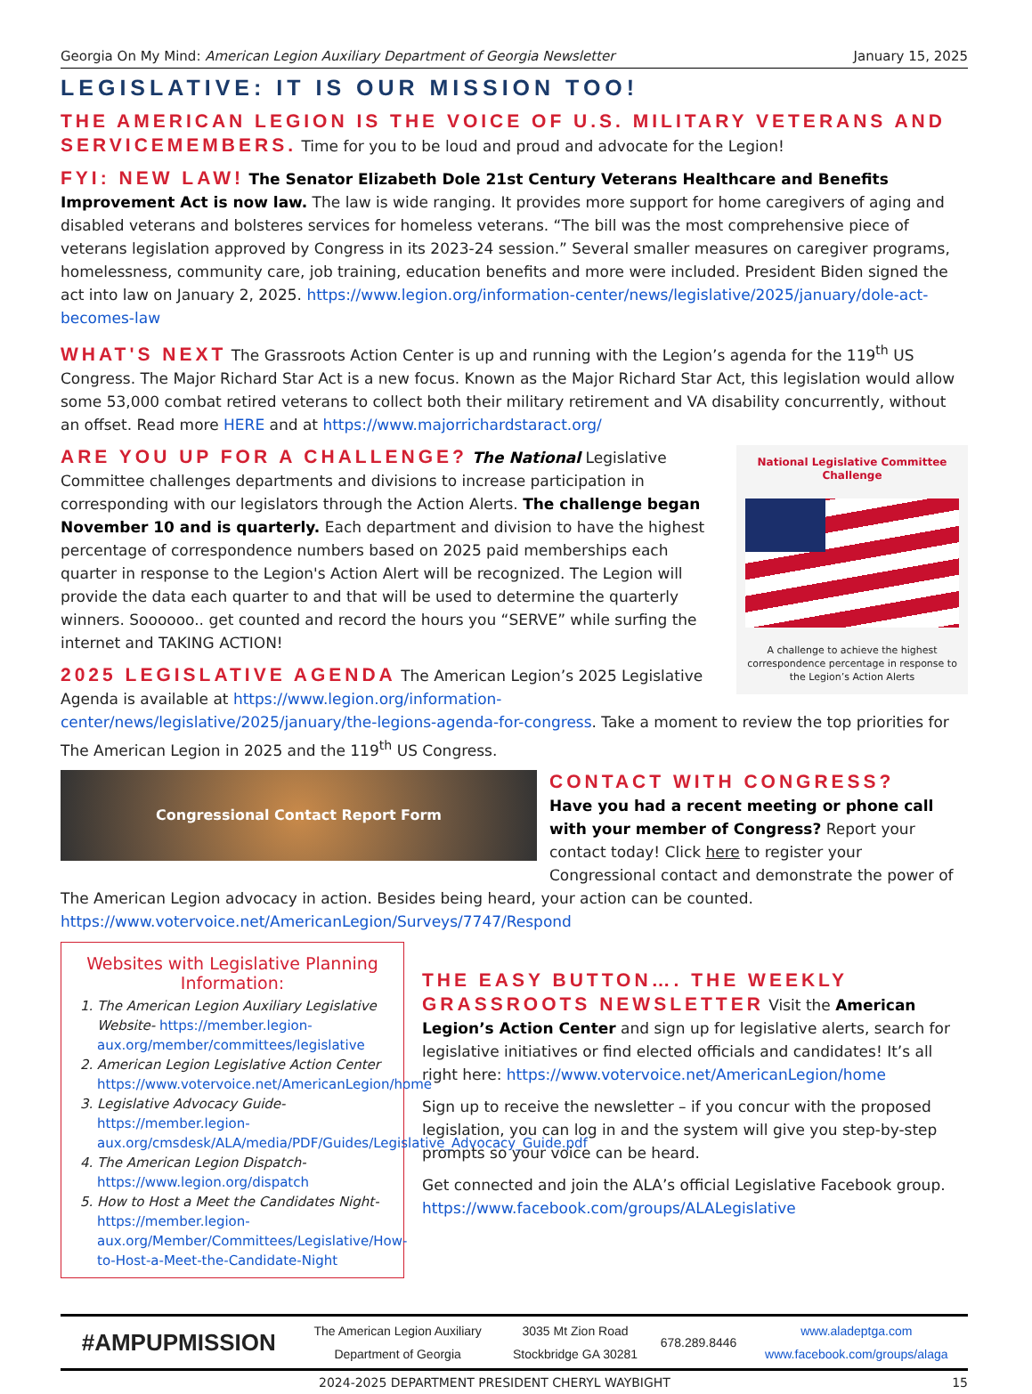Georgia On My Mind: American Legion Auxiliary Department of Georgia Newsletter January 15, 2025
LEGISLATIVE: IT IS OUR MISSION TOO!
THE AMERICAN LEGION IS THE VOICE OF U.S. MILITARY VETERANS AND SERVICEMEMBERS. Time for you to be loud and proud and advocate for the Legion!
FYI: NEW LAW! The Senator Elizabeth Dole 21st Century Veterans Healthcare and Benefits Improvement Act is now law. The law is wide ranging. It provides more support for home caregivers of aging and disabled veterans and bolsteres services for homeless veterans. “The bill was the most comprehensive piece of veterans legislation approved by Congress in its 2023-24 session.” Several smaller measures on caregiver programs, homelessness, community care, job training, education benefits and more were included. President Biden signed the act into law on January 2, 2025. https://www.legion.org/information-center/news/legislative/2025/january/dole-act-becomes-law
WHAT'S NEXT The Grassroots Action Center is up and running with the Legion’s agenda for the 119<sup>th</sup> US Congress. The Major Richard Star Act is a new focus. Known as the Major Richard Star Act, this legislation would allow some 53,000 combat retired veterans to collect both their military retirement and VA disability concurrently, without an offset. Read more HERE and at https://www.majorrichardstaract.org/
National Legislative Committee Challenge
A challenge to achieve the highest correspondence percentage in response to the Legion’s Action Alerts
ARE YOU UP FOR A CHALLENGE? The National Legislative Committee challenges departments and divisions to increase participation in corresponding with our legislators through the Action Alerts. The challenge began November 10 and is quarterly. Each department and division to have the highest percentage of correspondence numbers based on 2025 paid memberships each quarter in response to the Legion's Action Alert will be recognized. The Legion will provide the data each quarter to and that will be used to determine the quarterly winners. Soooooo.. get counted and record the hours you “SERVE” while surfing the internet and TAKING ACTION!
2025 LEGISLATIVE AGENDA The American Legion’s 2025 Legislative Agenda is available at https://www.legion.org/information-center/news/legislative/2025/january/the-legions-agenda-for-congress. Take a moment to review the top priorities for The American Legion in 2025 and the 119<sup>th</sup> US Congress.
Congressional Contact Report Form
CONTACT WITH CONGRESS?
Have you had a recent meeting or phone call with your member of Congress? Report your contact today! Click here to register your Congressional contact and demonstrate the power of The American Legion advocacy in action. Besides being heard, your action can be counted. https://www.votervoice.net/AmericanLegion/Surveys/7747/Respond
Websites with Legislative Planning Information:
1. The American Legion Auxiliary Legislative Website- https://member.legion-aux.org/member/committees/legislative
2. American Legion Legislative Action Center https://www.votervoice.net/AmericanLegion/home
3. Legislative Advocacy Guide- https://member.legion-aux.org/cmsdesk/ALA/media/PDF/Guides/Legislative_Advocacy_Guide.pdf
4. The American Legion Dispatch- https://www.legion.org/dispatch
5. How to Host a Meet the Candidates Night- https://member.legion-aux.org/Member/Committees/Legislative/How-to-Host-a-Meet-the-Candidate-Night
THE EASY BUTTON…. THE WEEKLY GRASSROOTS NEWSLETTER Visit the American Legion’s Action Center and sign up for legislative alerts, search for legislative initiatives or find elected officials and candidates! It’s all right here: https://www.votervoice.net/AmericanLegion/home
Sign up to receive the newsletter – if you concur with the proposed legislation, you can log in and the system will give you step-by-step prompts so your voice can be heard.
Get connected and join the ALA’s official Legislative Facebook group. https://www.facebook.com/groups/ALALegislative
| #AMPUPMISSION | The American Legion Auxiliary Department of Georgia | 3035 Mt Zion Road Stockbridge GA 30281 | 678.289.8446 | www.aladeptga.com www.facebook.com/groups/alaga |
2024-2025 DEPARTMENT PRESIDENT CHERYL WAYBIGHT 15